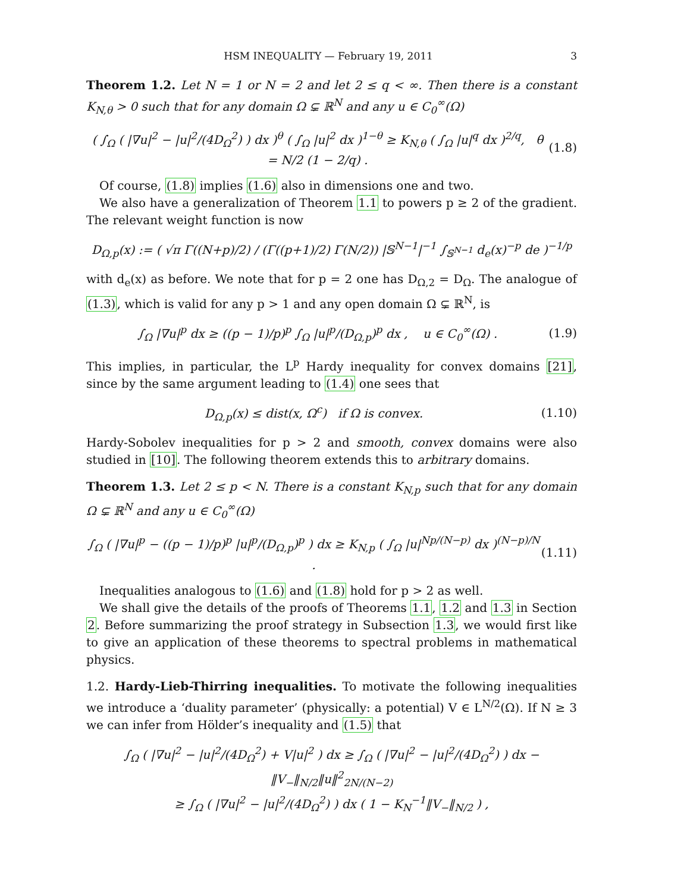HSM INEQUALITY — February 19, 2011 3
Theorem 1.2. Let N = 1 or N = 2 and let 2 ≤ q < ∞. Then there is a constant K<sub>N,θ</sub> > 0 such that for any domain Ω ⊊ ℝ<sup>N</sup> and any u ∈ C<sub>0</sub><sup>∞</sup>(Ω)
( ∫<sub>Ω</sub> ( |∇u|<sup>2</sup> − |u|<sup>2</sup>/(4D<sub>Ω</sub><sup>2</sup>) ) dx )<sup>θ</sup> ( ∫<sub>Ω</sub> |u|<sup>2</sup> dx )<sup>1−θ</sup> ≥ K<sub>N,θ</sub> ( ∫<sub>Ω</sub> |u|<sup>q</sup> dx )<sup>2/q</sup>, θ = N/2 (1 − 2/q) . (1.8)
Of course, (1.8) implies (1.6) also in dimensions one and two.
We also have a generalization of Theorem 1.1 to powers p ≥ 2 of the gradient. The relevant weight function is now
D<sub>Ω,p</sub>(x) := ( √π Γ((N+p)/2) / (Γ((p+1)/2) Γ(N/2)) |𝕊<sup>N−1</sup>|<sup>−1</sup> ∫<sub>𝕊<sup>N−1</sup></sub> d<sub>e</sub>(x)<sup>−p</sup> de )<sup>−1/p</sup>
with d<sub>e</sub>(x) as before. We note that for p = 2 one has D<sub>Ω,2</sub> = D<sub>Ω</sub>. The analogue of (1.3), which is valid for any p > 1 and any open domain Ω ⊊ ℝ<sup>N</sup>, is
∫<sub>Ω</sub> |∇u|<sup>p</sup> dx ≥ ((p − 1)/p)<sup>p</sup> ∫<sub>Ω</sub> |u|<sup>p</sup>/(D<sub>Ω,p</sub>)<sup>p</sup> dx , u ∈ C<sub>0</sub><sup>∞</sup>(Ω) . (1.9)
This implies, in particular, the L<sup>p</sup> Hardy inequality for convex domains [21], since by the same argument leading to (1.4) one sees that
D<sub>Ω,p</sub>(x) ≤ dist(x, Ω<sup>c</sup>) if Ω is convex. (1.10)
Hardy-Sobolev inequalities for p > 2 and smooth, convex domains were also studied in [10]. The following theorem extends this to arbitrary domains.
Theorem 1.3. Let 2 ≤ p < N. There is a constant K<sub>N,p</sub> such that for any domain Ω ⊊ ℝ<sup>N</sup> and any u ∈ C<sub>0</sub><sup>∞</sup>(Ω)
∫<sub>Ω</sub> ( |∇u|<sup>p</sup> − ((p − 1)/p)<sup>p</sup> |u|<sup>p</sup>/(D<sub>Ω,p</sub>)<sup>p</sup> ) dx ≥ K<sub>N,p</sub> ( ∫<sub>Ω</sub> |u|<sup>Np/(N−p)</sup> dx )<sup>(N−p)/N</sup> . (1.11)
Inequalities analogous to (1.6) and (1.8) hold for p > 2 as well.
We shall give the details of the proofs of Theorems 1.1, 1.2 and 1.3 in Section 2. Before summarizing the proof strategy in Subsection 1.3, we would first like to give an application of these theorems to spectral problems in mathematical physics.
1.2. Hardy-Lieb-Thirring inequalities. To motivate the following inequalities we introduce a ‘duality parameter’ (physically: a potential) V ∈ L<sup>N/2</sup>(Ω). If N ≥ 3 we can infer from Hölder’s inequality and (1.5) that
∫<sub>Ω</sub> ( |∇u|<sup>2</sup> − |u|<sup>2</sup>/(4D<sub>Ω</sub><sup>2</sup>) + V|u|<sup>2</sup> ) dx ≥ ∫<sub>Ω</sub> ( |∇u|<sup>2</sup> − |u|<sup>2</sup>/(4D<sub>Ω</sub><sup>2</sup>) ) dx − ‖V<sub>−</sub>‖<sub>N/2</sub>‖u‖<sup>2</sup><sub>2N/(N−2)</sub>
≥ ∫<sub>Ω</sub> ( |∇u|<sup>2</sup> − |u|<sup>2</sup>/(4D<sub>Ω</sub><sup>2</sup>) ) dx ( 1 − K<sub>N</sub><sup>−1</sup>‖V<sub>−</sub>‖<sub>N/2</sub> ) ,